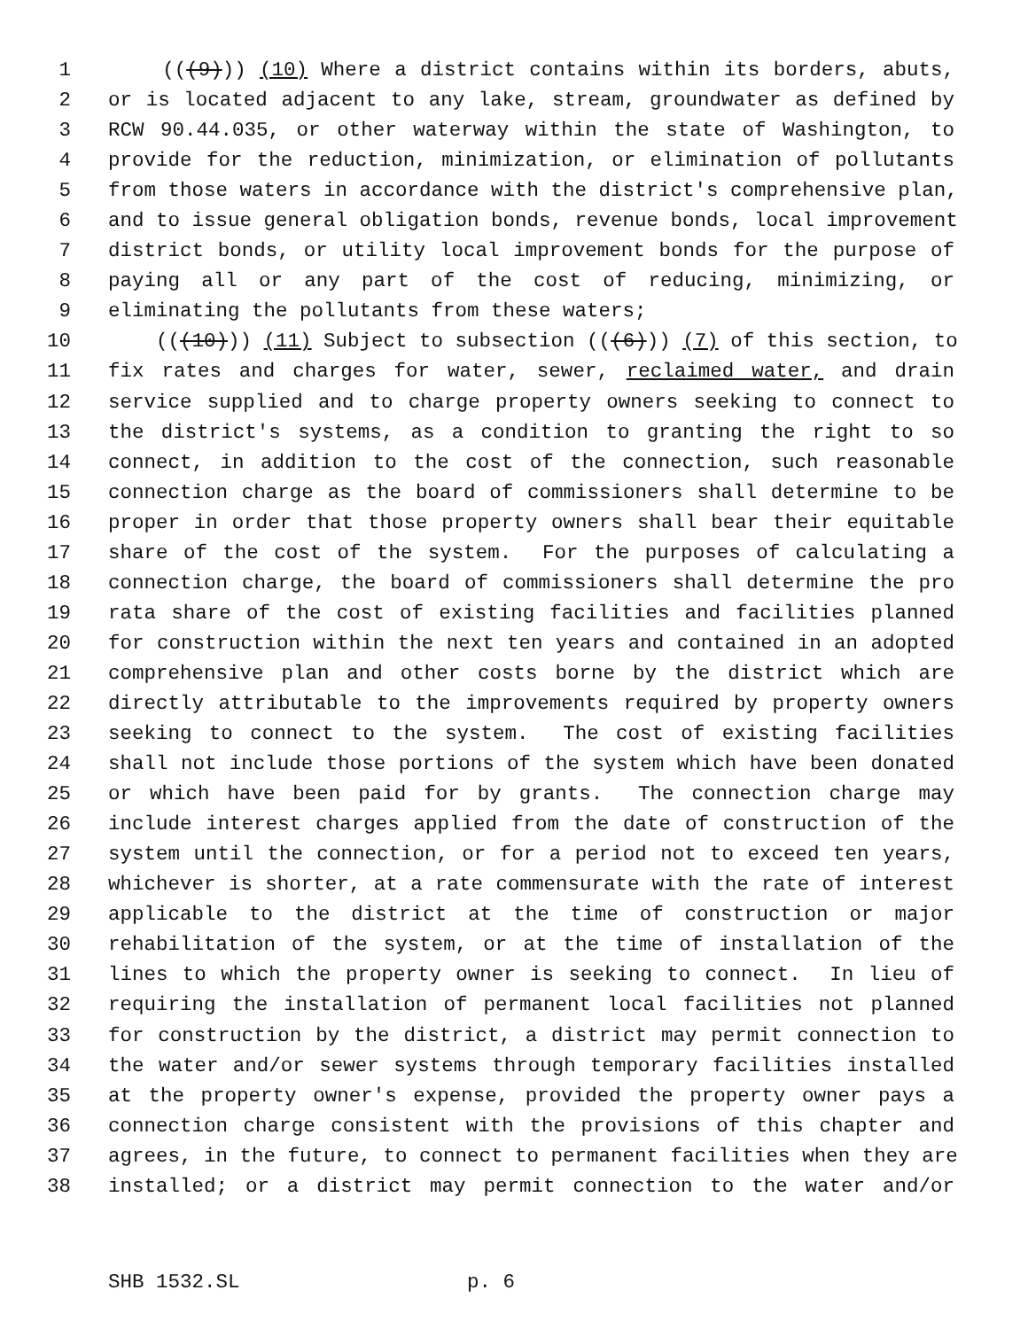1 (((9))) (10) Where a district contains within its borders, abuts,
2 or is located adjacent to any lake, stream, groundwater as defined by
3 RCW 90.44.035, or other waterway within the state of Washington, to
4 provide for the reduction, minimization, or elimination of pollutants
5 from those waters in accordance with the district's comprehensive plan,
6 and to issue general obligation bonds, revenue bonds, local improvement
7 district bonds, or utility local improvement bonds for the purpose of
8 paying all or any part of the cost of reducing, minimizing, or
9 eliminating the pollutants from these waters;
10 (((10))) (11) Subject to subsection (((6))) (7) of this section, to
11 fix rates and charges for water, sewer, reclaimed water, and drain
12 service supplied and to charge property owners seeking to connect to
13 the district's systems, as a condition to granting the right to so
14 connect, in addition to the cost of the connection, such reasonable
15 connection charge as the board of commissioners shall determine to be
16 proper in order that those property owners shall bear their equitable
17 share of the cost of the system. For the purposes of calculating a
18 connection charge, the board of commissioners shall determine the pro
19 rata share of the cost of existing facilities and facilities planned
20 for construction within the next ten years and contained in an adopted
21 comprehensive plan and other costs borne by the district which are
22 directly attributable to the improvements required by property owners
23 seeking to connect to the system. The cost of existing facilities
24 shall not include those portions of the system which have been donated
25 or which have been paid for by grants. The connection charge may
26 include interest charges applied from the date of construction of the
27 system until the connection, or for a period not to exceed ten years,
28 whichever is shorter, at a rate commensurate with the rate of interest
29 applicable to the district at the time of construction or major
30 rehabilitation of the system, or at the time of installation of the
31 lines to which the property owner is seeking to connect. In lieu of
32 requiring the installation of permanent local facilities not planned
33 for construction by the district, a district may permit connection to
34 the water and/or sewer systems through temporary facilities installed
35 at the property owner's expense, provided the property owner pays a
36 connection charge consistent with the provisions of this chapter and
37 agrees, in the future, to connect to permanent facilities when they are
38 installed; or a district may permit connection to the water and/or
SHB 1532.SL p. 6